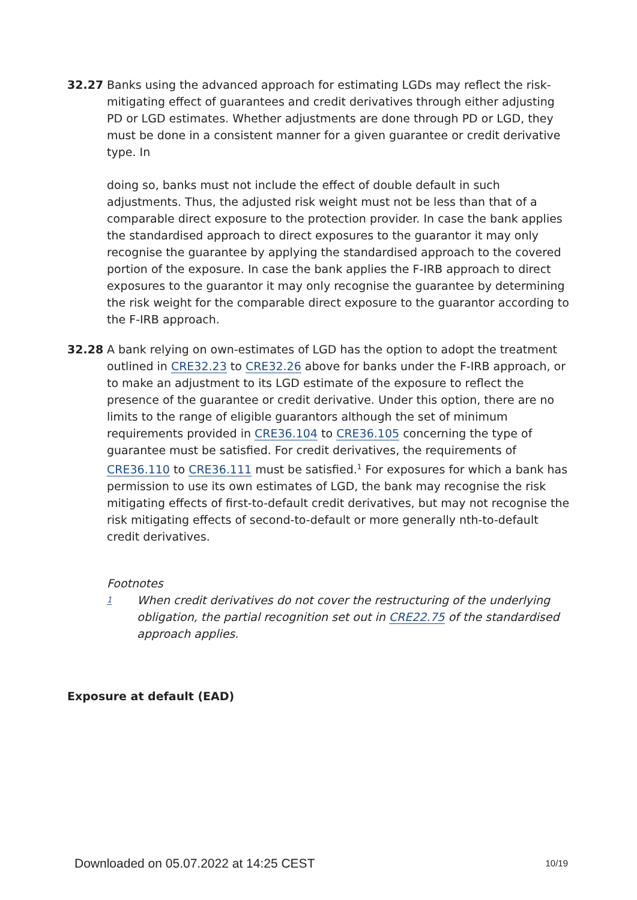32.27 Banks using the advanced approach for estimating LGDs may reflect the risk-mitigating effect of guarantees and credit derivatives through either adjusting PD or LGD estimates. Whether adjustments are done through PD or LGD, they must be done in a consistent manner for a given guarantee or credit derivative type. In
doing so, banks must not include the effect of double default in such adjustments. Thus, the adjusted risk weight must not be less than that of a comparable direct exposure to the protection provider. In case the bank applies the standardised approach to direct exposures to the guarantor it may only recognise the guarantee by applying the standardised approach to the covered portion of the exposure. In case the bank applies the F-IRB approach to direct exposures to the guarantor it may only recognise the guarantee by determining the risk weight for the comparable direct exposure to the guarantor according to the F-IRB approach.
32.28 A bank relying on own-estimates of LGD has the option to adopt the treatment outlined in CRE32.23 to CRE32.26 above for banks under the F-IRB approach, or to make an adjustment to its LGD estimate of the exposure to reflect the presence of the guarantee or credit derivative. Under this option, there are no limits to the range of eligible guarantors although the set of minimum requirements provided in CRE36.104 to CRE36.105 concerning the type of guarantee must be satisfied. For credit derivatives, the requirements of CRE36.110 to CRE36.111 must be satisfied.<sup>1</sup> For exposures for which a bank has permission to use its own estimates of LGD, the bank may recognise the risk mitigating effects of first-to-default credit derivatives, but may not recognise the risk mitigating effects of second-to-default or more generally nth-to-default credit derivatives.
Footnotes
1
When credit derivatives do not cover the restructuring of the underlying obligation, the partial recognition set out in CRE22.75 of the standardised approach applies.
Exposure at default (EAD)
Downloaded on 05.07.2022 at 14:25 CEST 10/19